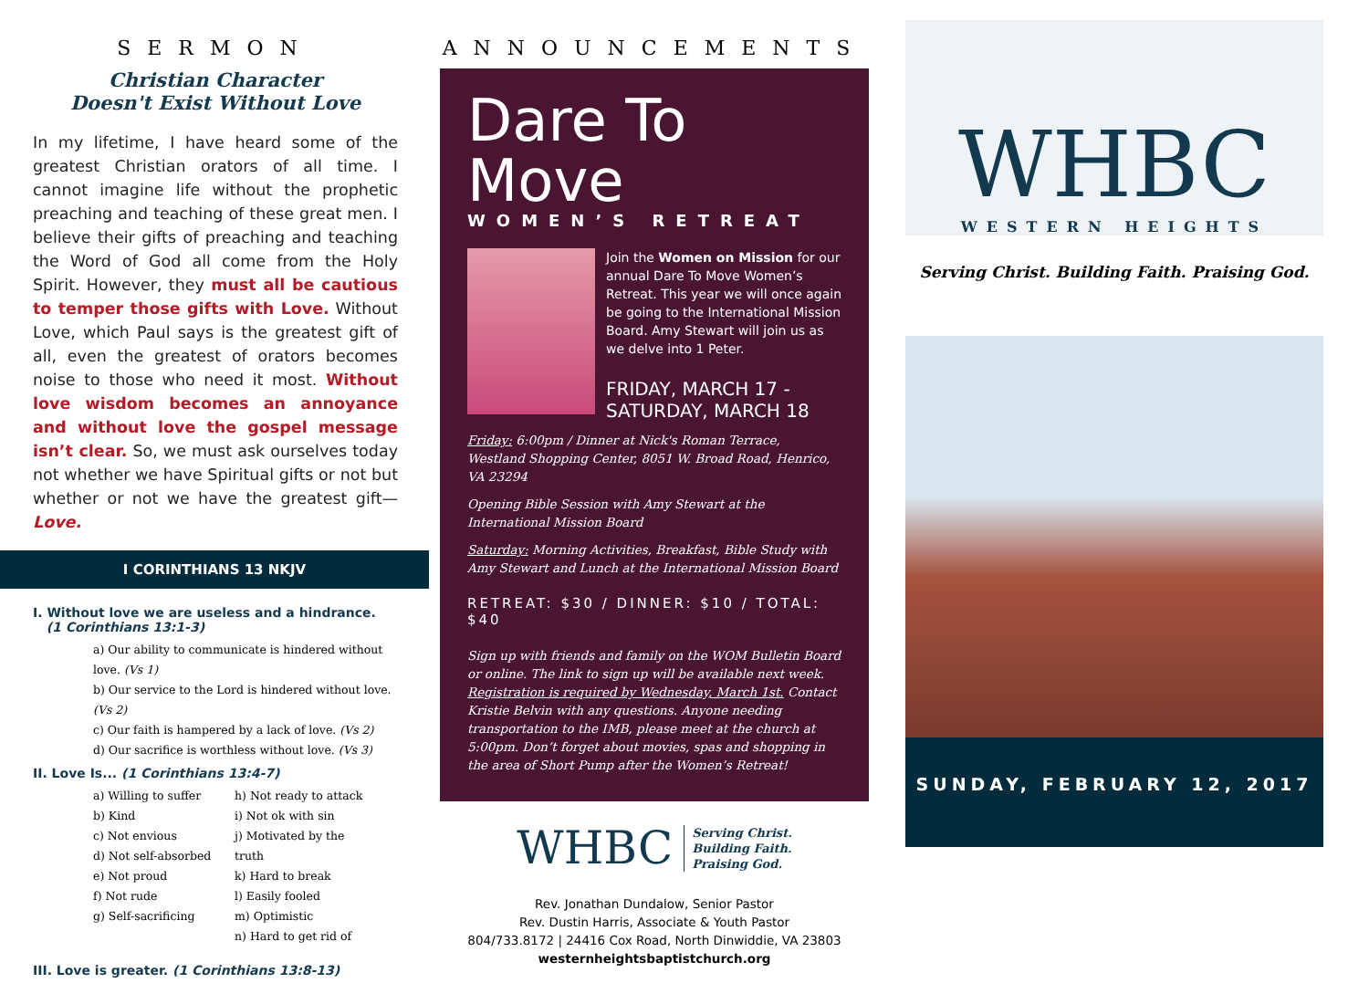SERMON
Christian Character
Doesn't Exist Without Love
In my lifetime, I have heard some of the greatest Christian orators of all time. I cannot imagine life without the prophetic preaching and teaching of these great men. I believe their gifts of preaching and teaching the Word of God all come from the Holy Spirit. However, they must all be cautious to temper those gifts with Love. Without Love, which Paul says is the greatest gift of all, even the greatest of orators becomes noise to those who need it most. Without love wisdom becomes an annoyance and without love the gospel message isn’t clear. So, we must ask ourselves today not whether we have Spiritual gifts or not but whether or not we have the greatest gift—Love.
I CORINTHIANS 13 NKJV
I. Without love we are useless and a hindrance.
(1 Corinthians 13:1-3)
a) Our ability to communicate is hindered without love. (Vs 1)
b) Our service to the Lord is hindered without love. (Vs 2)
c) Our faith is hampered by a lack of love. (Vs 2)
d) Our sacrifice is worthless without love. (Vs 3)
II. Love Is... (1 Corinthians 13:4-7)
a) Willing to suffer
b) Kind
c) Not envious
d) Not self-absorbed
e) Not proud
f) Not rude
g) Self-sacrificing
h) Not ready to attack
i) Not ok with sin
j) Motivated by the truth
k) Hard to break
l) Easily fooled
m) Optimistic
n) Hard to get rid of
III. Love is greater. (1 Corinthians 13:8-13)
ANNOUNCEMENTS
Dare To Move
WOMEN’S RETREAT
Join the Women on Mission for our annual Dare To Move Women’s Retreat. This year we will once again be going to the International Mission Board. Amy Stewart will join us as we delve into 1 Peter.
FRIDAY, MARCH 17 -
SATURDAY, MARCH 18
Friday: 6:00pm / Dinner at Nick's Roman Terrace,
Westland Shopping Center, 8051 W. Broad Road, Henrico, VA 23294
Opening Bible Session with Amy Stewart at the International Mission Board
Saturday: Morning Activities, Breakfast, Bible Study with Amy Stewart and Lunch at the International Mission Board
RETREAT: $30 / DINNER: $10 / TOTAL: $40
Sign up with friends and family on the WOM Bulletin Board or online. The link to sign up will be available next week. Registration is required by Wednesday, March 1st. Contact Kristie Belvin with any questions. Anyone needing transportation to the IMB, please meet at the church at 5:00pm. Don’t forget about movies, spas and shopping in the area of Short Pump after the Women’s Retreat!
WHBC Serving Christ.
Building Faith.
Praising God.
Rev. Jonathan Dundalow, Senior Pastor
Rev. Dustin Harris, Associate & Youth Pastor
804/733.8172 | 24416 Cox Road, North Dinwiddie, VA 23803
westernheightsbaptistchurch.org
WHBC
WESTERN HEIGHTS
Serving Christ. Building Faith. Praising God.
SUNDAY, FEBRUARY 12, 2017